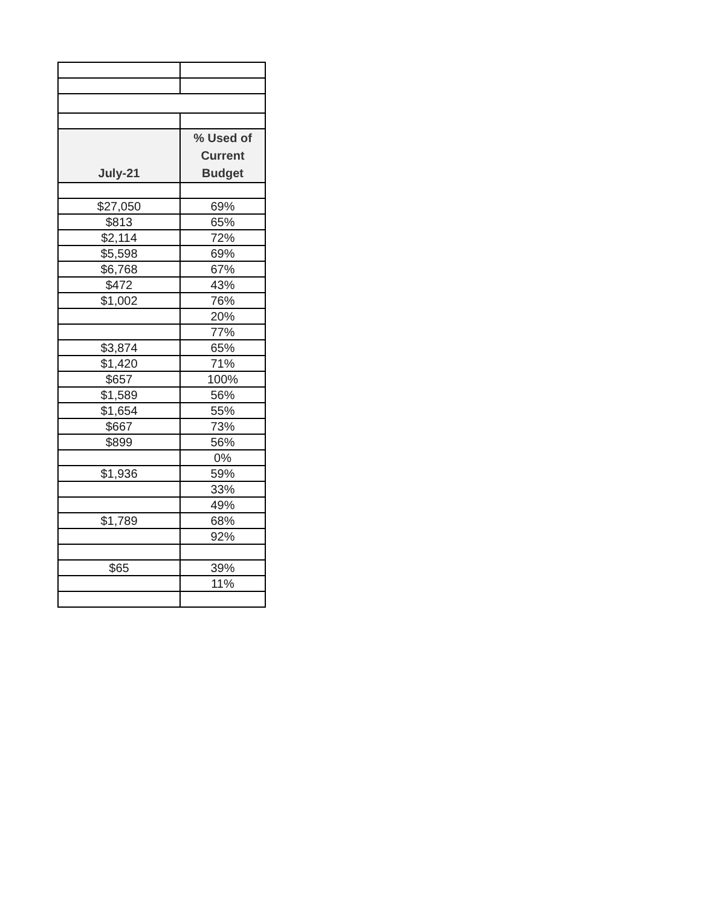| July-21 | % Used of Current Budget |
| --- | --- |
| $27,050 | 69% |
| $813 | 65% |
| $2,114 | 72% |
| $5,598 | 69% |
| $6,768 | 67% |
| $472 | 43% |
| $1,002 | 76% |
| | 20% |
| | 77% |
| $3,874 | 65% |
| $1,420 | 71% |
| $657 | 100% |
| $1,589 | 56% |
| $1,654 | 55% |
| $667 | 73% |
| $899 | 56% |
| | 0% |
| $1,936 | 59% |
| | 33% |
| | 49% |
| $1,789 | 68% |
| | 92% |
| $65 | 39% |
| | 11% |